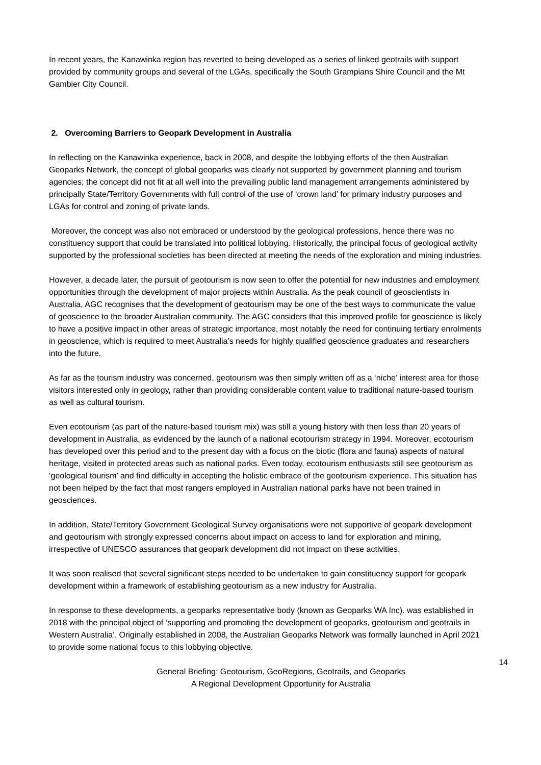In recent years, the Kanawinka region has reverted to being developed as a series of linked geotrails with support provided by community groups and several of the LGAs, specifically the South Grampians Shire Council and the Mt Gambier City Council.
2. Overcoming Barriers to Geopark Development in Australia
In reflecting on the Kanawinka experience, back in 2008, and despite the lobbying efforts of the then Australian Geoparks Network, the concept of global geoparks was clearly not supported by government planning and tourism agencies; the concept did not fit at all well into the prevailing public land management arrangements administered by principally State/Territory Governments with full control of the use of ‘crown land’ for primary industry purposes and LGAs for control and zoning of private lands.
Moreover, the concept was also not embraced or understood by the geological professions, hence there was no constituency support that could be translated into political lobbying. Historically, the principal focus of geological activity supported by the professional societies has been directed at meeting the needs of the exploration and mining industries.
However, a decade later, the pursuit of geotourism is now seen to offer the potential for new industries and employment opportunities through the development of major projects within Australia. As the peak council of geoscientists in Australia, AGC recognises that the development of geotourism may be one of the best ways to communicate the value of geoscience to the broader Australian community. The AGC considers that this improved profile for geoscience is likely to have a positive impact in other areas of strategic importance, most notably the need for continuing tertiary enrolments in geoscience, which is required to meet Australia’s needs for highly qualified geoscience graduates and researchers into the future.
As far as the tourism industry was concerned, geotourism was then simply written off as a ‘niche’ interest area for those visitors interested only in geology, rather than providing considerable content value to traditional nature-based tourism as well as cultural tourism.
Even ecotourism (as part of the nature-based tourism mix) was still a young history with then less than 20 years of development in Australia, as evidenced by the launch of a national ecotourism strategy in 1994. Moreover, ecotourism has developed over this period and to the present day with a focus on the biotic (flora and fauna) aspects of natural heritage, visited in protected areas such as national parks. Even today, ecotourism enthusiasts still see geotourism as ‘geological tourism’ and find difficulty in accepting the holistic embrace of the geotourism experience. This situation has not been helped by the fact that most rangers employed in Australian national parks have not been trained in geosciences.
In addition, State/Territory Government Geological Survey organisations were not supportive of geopark development and geotourism with strongly expressed concerns about impact on access to land for exploration and mining, irrespective of UNESCO assurances that geopark development did not impact on these activities.
It was soon realised that several significant steps needed to be undertaken to gain constituency support for geopark development within a framework of establishing geotourism as a new industry for Australia.
In response to these developments, a geoparks representative body (known as Geoparks WA Inc). was established in 2018 with the principal object of ‘supporting and promoting the development of geoparks, geotourism and geotrails in Western Australia’. Originally established in 2008, the Australian Geoparks Network was formally launched in April 2021 to provide some national focus to this lobbying objective.
14
General Briefing: Geotourism, GeoRegions, Geotrails, and Geoparks
A Regional Development Opportunity for Australia